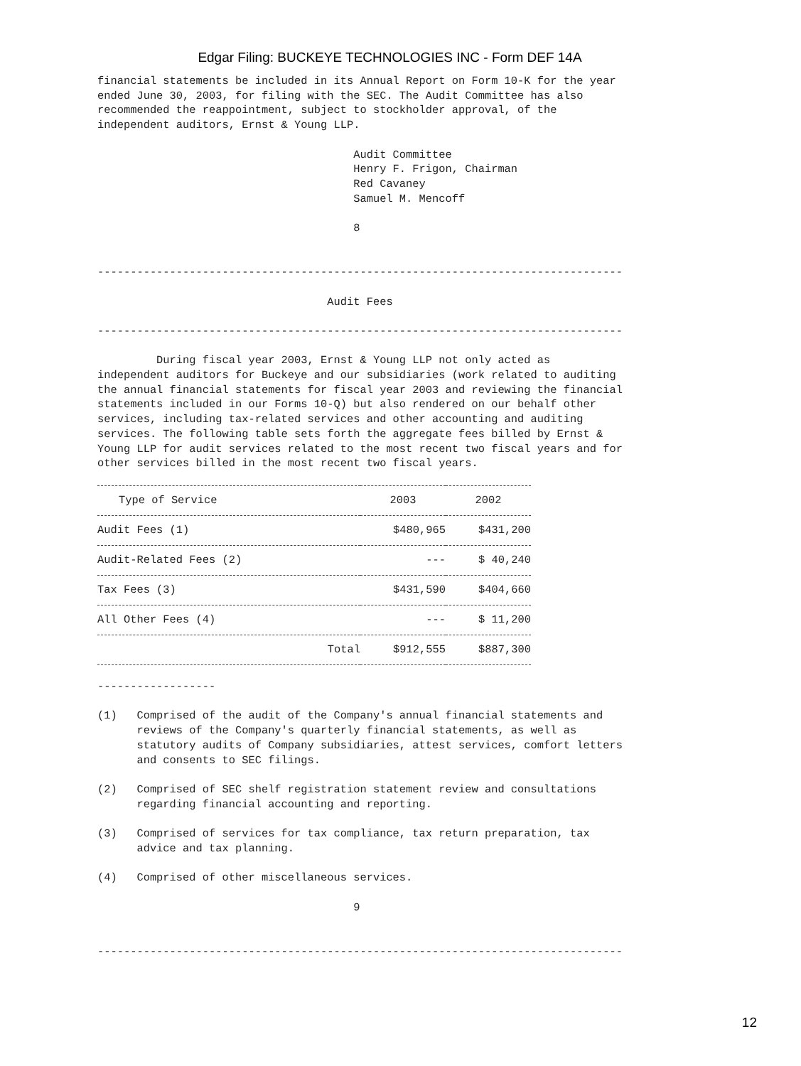Edgar Filing: BUCKEYE TECHNOLOGIES INC - Form DEF 14A
financial statements be included in its Annual Report on Form 10-K for the year
ended June 30, 2003, for filing with the SEC. The Audit Committee has also
recommended the reappointment, subject to stockholder approval, of the
independent auditors, Ernst & Young LLP.

                                       Audit Committee
                                       Henry F. Frigon, Chairman
                                       Red Cavaney
                                       Samuel M. Mencoff

                                       8


--------------------------------------------------------------------------------

                                   Audit Fees

--------------------------------------------------------------------------------

         During fiscal year 2003, Ernst & Young LLP not only acted as
independent auditors for Buckeye and our subsidiaries (work related to auditing
the annual financial statements for fiscal year 2003 and reviewing the financial
statements included in our Forms 10-Q) but also rendered on our behalf other
services, including tax-related services and other accounting and auditing
services. The following table sets forth the aggregate fees billed by Ernst &
Young LLP for audit services related to the most recent two fiscal years and for
other services billed in the most recent two fiscal years.
| Type of Service | 2003 | 2002 |
| --- | --- | --- |
| Audit Fees (1) | $480,965 | $431,200 |
| Audit-Related Fees (2) | --- | $ 40,240 |
| Tax Fees (3) | $431,590 | $404,660 |
| All Other Fees (4) | --- | $ 11,200 |
| Total | $912,555 | $887,300 |
------------------

(1)   Comprised of the audit of the Company's annual financial statements and
      reviews of the Company's quarterly financial statements, as well as
      statutory audits of Company subsidiaries, attest services, comfort letters
      and consents to SEC filings.

(2)   Comprised of SEC shelf registration statement review and consultations
      regarding financial accounting and reporting.

(3)   Comprised of services for tax compliance, tax return preparation, tax
      advice and tax planning.

(4)   Comprised of other miscellaneous services.

                                       9


--------------------------------------------------------------------------------
12